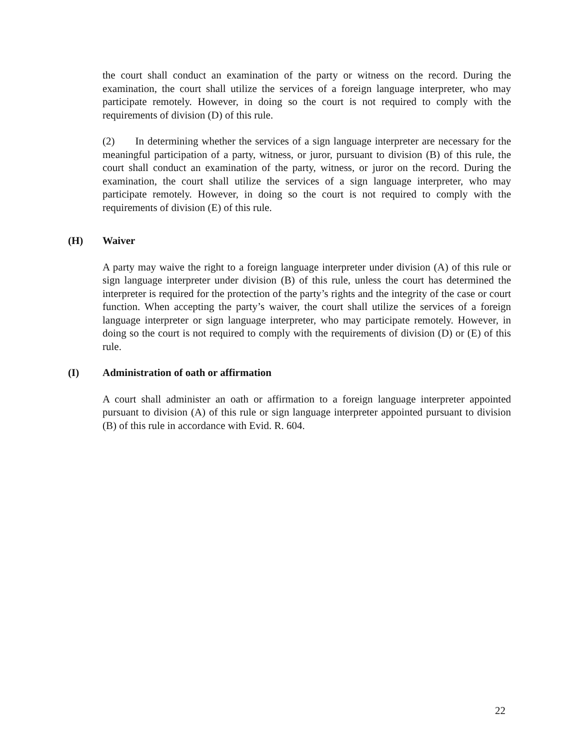the court shall conduct an examination of the party or witness on the record. During the examination, the court shall utilize the services of a foreign language interpreter, who may participate remotely. However, in doing so the court is not required to comply with the requirements of division (D) of this rule.
(2) In determining whether the services of a sign language interpreter are necessary for the meaningful participation of a party, witness, or juror, pursuant to division (B) of this rule, the court shall conduct an examination of the party, witness, or juror on the record. During the examination, the court shall utilize the services of a sign language interpreter, who may participate remotely. However, in doing so the court is not required to comply with the requirements of division (E) of this rule.
(H) Waiver
A party may waive the right to a foreign language interpreter under division (A) of this rule or sign language interpreter under division (B) of this rule, unless the court has determined the interpreter is required for the protection of the party’s rights and the integrity of the case or court function. When accepting the party’s waiver, the court shall utilize the services of a foreign language interpreter or sign language interpreter, who may participate remotely. However, in doing so the court is not required to comply with the requirements of division (D) or (E) of this rule.
(I) Administration of oath or affirmation
A court shall administer an oath or affirmation to a foreign language interpreter appointed pursuant to division (A) of this rule or sign language interpreter appointed pursuant to division (B) of this rule in accordance with Evid. R. 604.
22